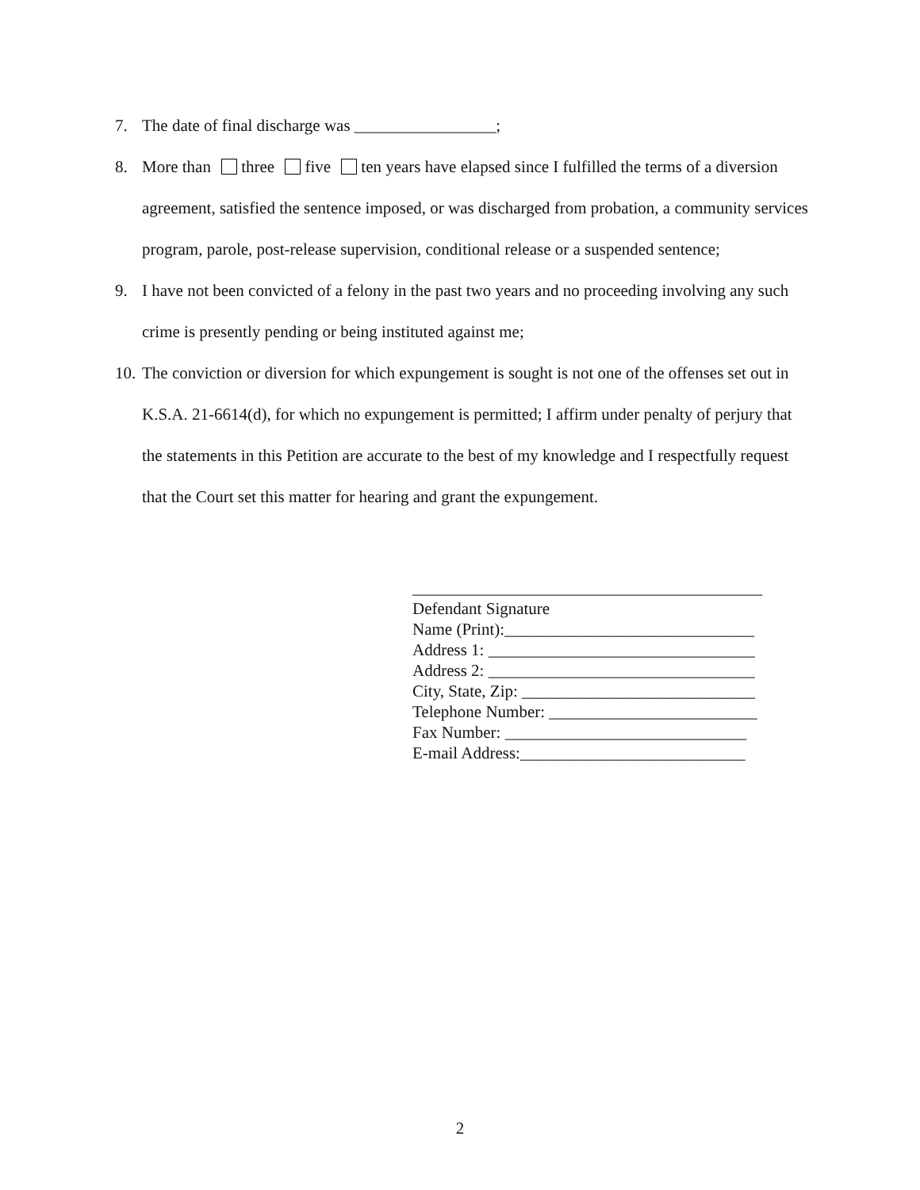7. The date of final discharge was _________________;
8. More than three five ten years have elapsed since I fulfilled the terms of a diversion agreement, satisfied the sentence imposed, or was discharged from probation, a community services program, parole, post-release supervision, conditional release or a suspended sentence;
9. I have not been convicted of a felony in the past two years and no proceeding involving any such crime is presently pending or being instituted against me;
10. The conviction or diversion for which expungement is sought is not one of the offenses set out in K.S.A. 21-6614(d), for which no expungement is permitted; I affirm under penalty of perjury that the statements in this Petition are accurate to the best of my knowledge and I respectfully request that the Court set this matter for hearing and grant the expungement.
__________________________________________ Defendant Signature Name (Print):______________________________ Address 1: ________________________________ Address 2: ________________________________ City, State, Zip: ____________________________ Telephone Number: _________________________ Fax Number: _____________________________ E-mail Address:___________________________
2